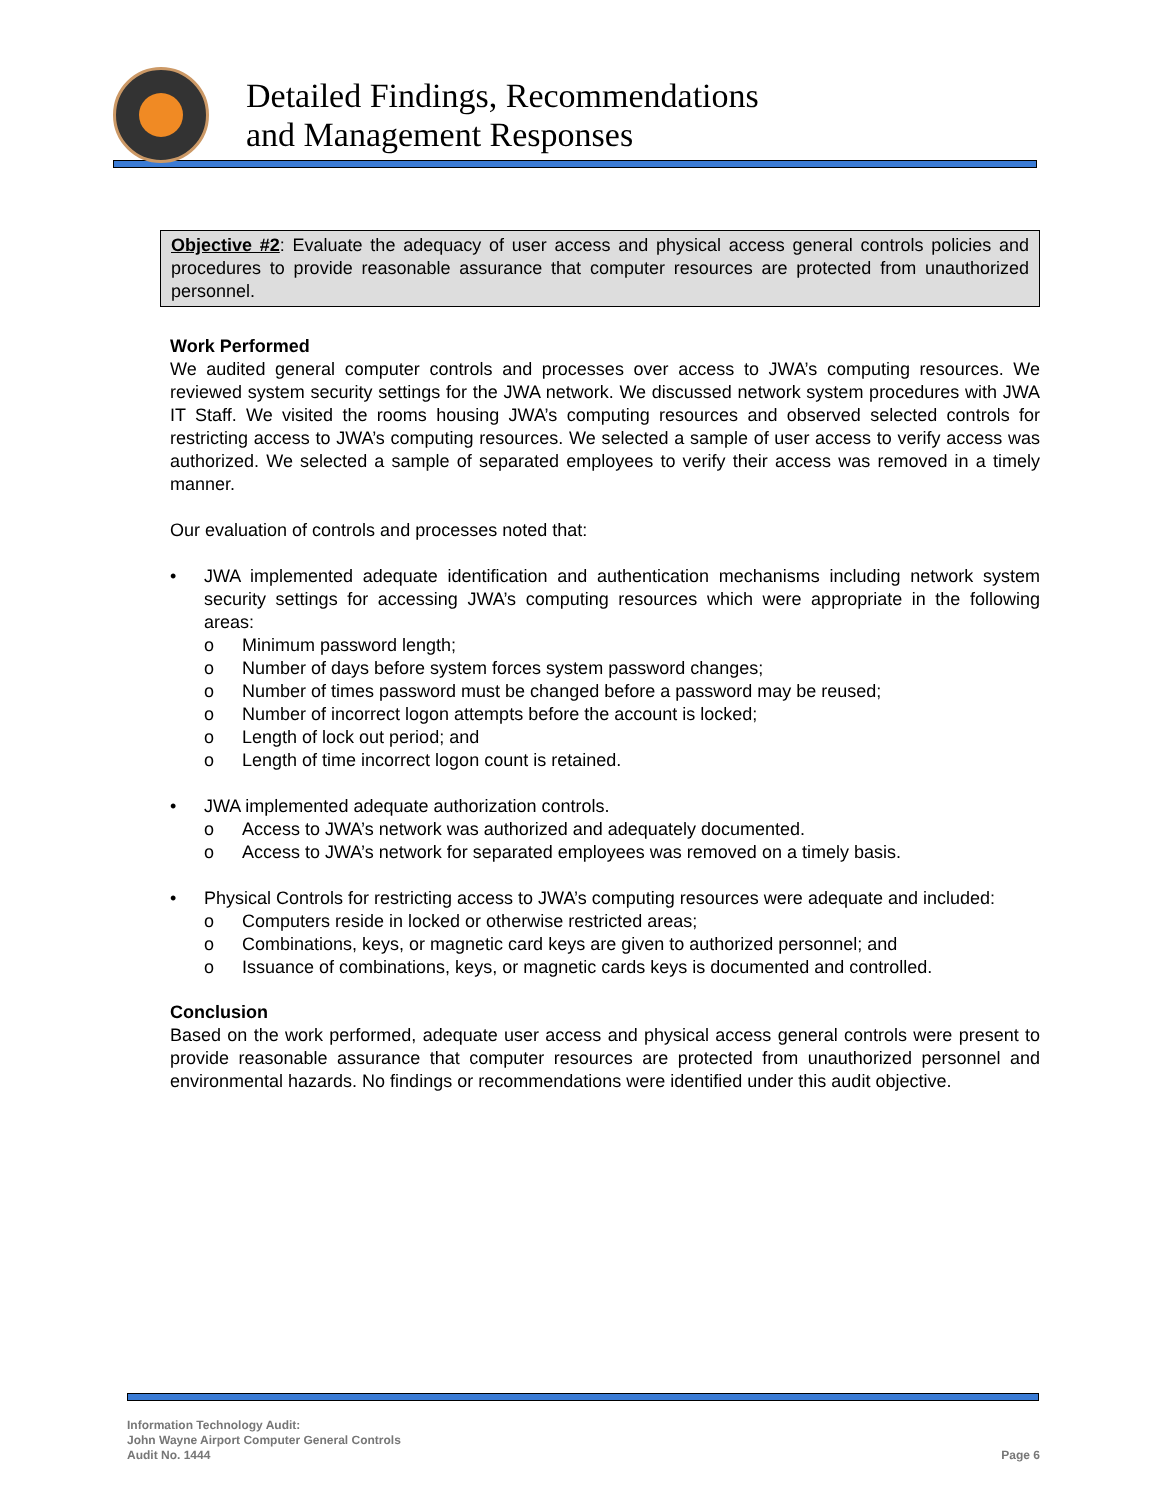Detailed Findings, Recommendations
and Management Responses
Objective #2: Evaluate the adequacy of user access and physical access general controls policies and procedures to provide reasonable assurance that computer resources are protected from unauthorized personnel.
Work Performed
We audited general computer controls and processes over access to JWA’s computing resources. We reviewed system security settings for the JWA network. We discussed network system procedures with JWA IT Staff. We visited the rooms housing JWA’s computing resources and observed selected controls for restricting access to JWA’s computing resources. We selected a sample of user access to verify access was authorized. We selected a sample of separated employees to verify their access was removed in a timely manner.
Our evaluation of controls and processes noted that:
• JWA implemented adequate identification and authentication mechanisms including network system security settings for accessing JWA’s computing resources which were appropriate in the following areas:
o Minimum password length;
o Number of days before system forces system password changes;
o Number of times password must be changed before a password may be reused;
o Number of incorrect logon attempts before the account is locked;
o Length of lock out period; and
o Length of time incorrect logon count is retained.
• JWA implemented adequate authorization controls.
o Access to JWA’s network was authorized and adequately documented.
o Access to JWA’s network for separated employees was removed on a timely basis.
• Physical Controls for restricting access to JWA’s computing resources were adequate and included:
o Computers reside in locked or otherwise restricted areas;
o Combinations, keys, or magnetic card keys are given to authorized personnel; and
o Issuance of combinations, keys, or magnetic cards keys is documented and controlled.
Conclusion
Based on the work performed, adequate user access and physical access general controls were present to provide reasonable assurance that computer resources are protected from unauthorized personnel and environmental hazards. No findings or recommendations were identified under this audit objective.
Information Technology Audit:
John Wayne Airport Computer General Controls
Audit No. 1444
Page 6